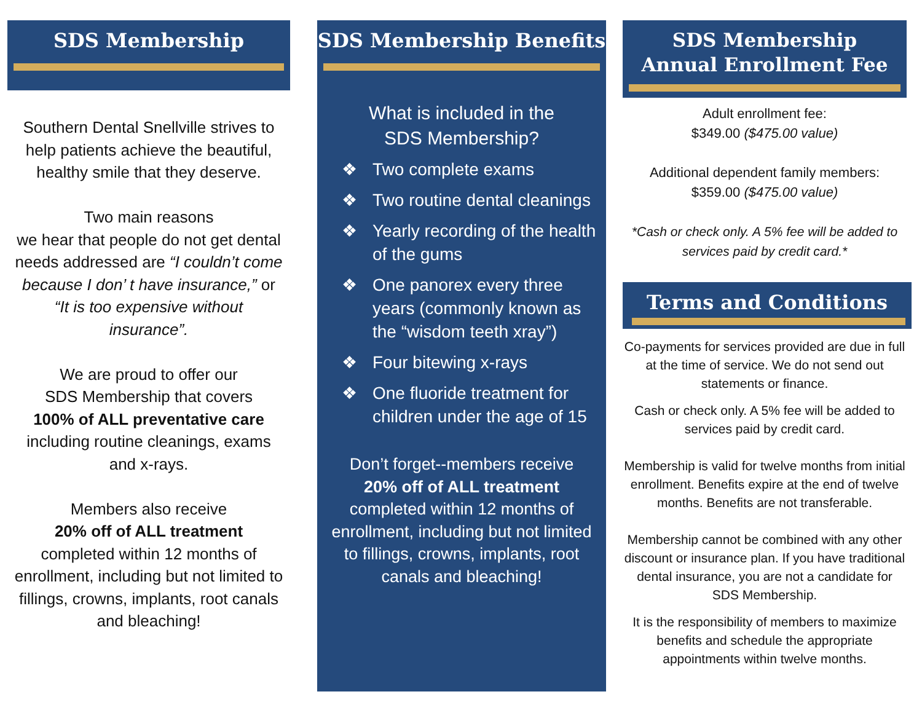SDS Membership
Southern Dental Snellville strives to help patients achieve the beautiful, healthy smile that they deserve.
Two main reasons
we hear that people do not get dental needs addressed are “I couldn’t come because I don’ t have insurance,” or “It is too expensive without insurance”.
We are proud to offer our
SDS Membership that covers
100% of ALL preventative care including routine cleanings, exams and x-rays.
Members also receive
20% off of ALL treatment
completed within 12 months of enrollment, including but not limited to fillings, crowns, implants, root canals and bleaching!
SDS Membership Benefits
What is included in the
SDS Membership?
❖ Two complete exams
❖ Two routine dental cleanings
❖ Yearly recording of the health of the gums
❖ One panorex every three years (commonly known as the “wisdom teeth xray”)
❖ Four bitewing x-rays
❖ One fluoride treatment for children under the age of 15
Don’t forget--members receive
20% off of ALL treatment
completed within 12 months of enrollment, including but not limited to fillings, crowns, implants, root canals and bleaching!
SDS Membership
Annual Enrollment Fee
Adult enrollment fee:
$349.00 ($475.00 value)
Additional dependent family members:
$359.00 ($475.00 value)
*Cash or check only. A 5% fee will be added to services paid by credit card.*
Terms and Conditions
Co-payments for services provided are due in full at the time of service. We do not send out statements or finance.
Cash or check only. A 5% fee will be added to services paid by credit card.
Membership is valid for twelve months from initial enrollment. Benefits expire at the end of twelve months. Benefits are not transferable.
Membership cannot be combined with any other discount or insurance plan. If you have traditional dental insurance, you are not a candidate for SDS Membership.
It is the responsibility of members to maximize benefits and schedule the appropriate appointments within twelve months.